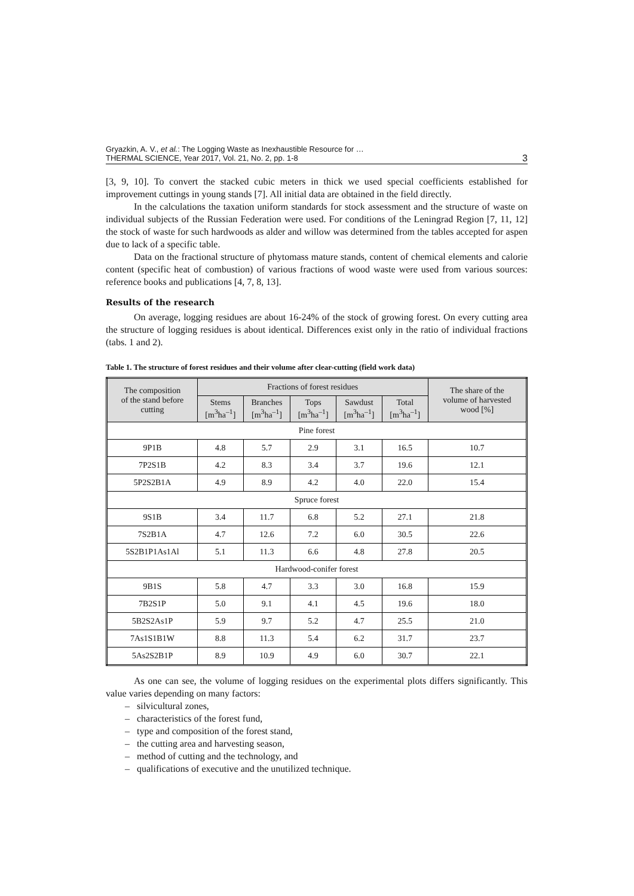Gryazkin, A. V., et al.: The Logging Waste as Inexhaustible Resource for …
THERMAL SCIENCE, Year 2017, Vol. 21, No. 2, pp. 1-8
3
[3, 9, 10]. To convert the stacked cubic meters in thick we used special coefficients established for improvement cuttings in young stands [7]. All initial data are obtained in the field directly.
In the calculations the taxation uniform standards for stock assessment and the structure of waste on individual subjects of the Russian Federation were used. For conditions of the Leningrad Region [7, 11, 12] the stock of waste for such hardwoods as alder and willow was determined from the tables accepted for aspen due to lack of a specific table.
Data on the fractional structure of phytomass mature stands, content of chemical elements and calorie content (specific heat of combustion) of various fractions of wood waste were used from various sources: reference books and publications [4, 7, 8, 13].
Results of the research
On average, logging residues are about 16-24% of the stock of growing forest. On every cutting area the structure of logging residues is about identical. Differences exist only in the ratio of individual fractions (tabs. 1 and 2).
Table 1. The structure of forest residues and their volume after clear-cutting (field work data)
| The composition of the stand before cutting | Fractions of forest residues | | | | | The share of the volume of harvested wood [%] |
| --- | --- | --- | --- | --- | --- | --- |
| | Stems [m<sup>3</sup>ha<sup>–1</sup>] | Branches [m<sup>3</sup>ha<sup>–1</sup>] | Tops [m<sup>3</sup>ha<sup>–1</sup>] | Sawdust [m<sup>3</sup>ha<sup>–1</sup>] | Total [m<sup>3</sup>ha<sup>–1</sup>] | |
| Pine forest | | | | | | |
| 9P1B | 4.8 | 5.7 | 2.9 | 3.1 | 16.5 | 10.7 |
| 7P2S1B | 4.2 | 8.3 | 3.4 | 3.7 | 19.6 | 12.1 |
| 5P2S2B1A | 4.9 | 8.9 | 4.2 | 4.0 | 22.0 | 15.4 |
| Spruce forest | | | | | | |
| 9S1B | 3.4 | 11.7 | 6.8 | 5.2 | 27.1 | 21.8 |
| 7S2B1A | 4.7 | 12.6 | 7.2 | 6.0 | 30.5 | 22.6 |
| 5S2B1P1As1Al | 5.1 | 11.3 | 6.6 | 4.8 | 27.8 | 20.5 |
| Hardwood-conifer forest | | | | | | |
| 9B1S | 5.8 | 4.7 | 3.3 | 3.0 | 16.8 | 15.9 |
| 7B2S1P | 5.0 | 9.1 | 4.1 | 4.5 | 19.6 | 18.0 |
| 5B2S2As1P | 5.9 | 9.7 | 5.2 | 4.7 | 25.5 | 21.0 |
| 7As1S1B1W | 8.8 | 11.3 | 5.4 | 6.2 | 31.7 | 23.7 |
| 5As2S2B1P | 8.9 | 10.9 | 4.9 | 6.0 | 30.7 | 22.1 |
As one can see, the volume of logging residues on the experimental plots differs significantly. This value varies depending on many factors:
– silvicultural zones,
– characteristics of the forest fund,
– type and composition of the forest stand,
– the cutting area and harvesting season,
– method of cutting and the technology, and
– qualifications of executive and the unutilized technique.